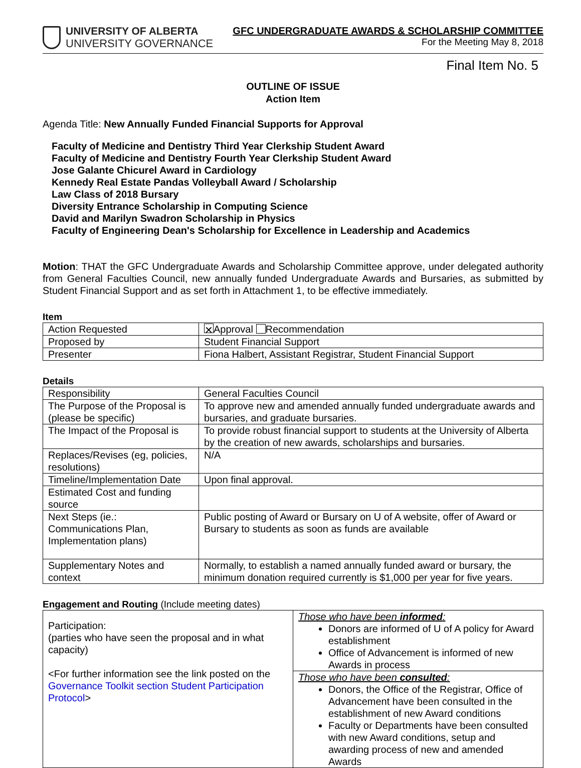UNIVERSITY OF ALBERTA
UNIVERSITY GOVERNANCE
GFC UNDERGRADUATE AWARDS & SCHOLARSHIP COMMITTEE
For the Meeting May 8, 2018
Final Item No. 5
OUTLINE OF ISSUE
Action Item
Agenda Title: New Annually Funded Financial Supports for Approval
Faculty of Medicine and Dentistry Third Year Clerkship Student Award
Faculty of Medicine and Dentistry Fourth Year Clerkship Student Award
Jose Galante Chicurel Award in Cardiology
Kennedy Real Estate Pandas Volleyball Award / Scholarship
Law Class of 2018 Bursary
Diversity Entrance Scholarship in Computing Science
David and Marilyn Swadron Scholarship in Physics
Faculty of Engineering Dean's Scholarship for Excellence in Leadership and Academics
Motion: THAT the GFC Undergraduate Awards and Scholarship Committee approve, under delegated authority from General Faculties Council, new annually funded Undergraduate Awards and Bursaries, as submitted by Student Financial Support and as set forth in Attachment 1, to be effective immediately.
Item
| Action Requested | ✕ Approval Recommendation |
| Proposed by | Student Financial Support |
| Presenter | Fiona Halbert, Assistant Registrar, Student Financial Support |
Details
| Responsibility | General Faculties Council |
| The Purpose of the Proposal is (please be specific) | To approve new and amended annually funded undergraduate awards and bursaries, and graduate bursaries. |
| The Impact of the Proposal is | To provide robust financial support to students at the University of Alberta by the creation of new awards, scholarships and bursaries. |
| Replaces/Revises (eg, policies, resolutions) | N/A |
| Timeline/Implementation Date | Upon final approval. |
| Estimated Cost and funding source | |
| Next Steps (ie.: Communications Plan, Implementation plans) | Public posting of Award or Bursary on U of A website, offer of Award or Bursary to students as soon as funds are available |
| Supplementary Notes and context | Normally, to establish a named annually funded award or bursary, the minimum donation required currently is $1,000 per year for five years. |
Engagement and Routing (Include meeting dates)
| Participation: (parties who have seen the proposal and in what capacity) <For further information see the link posted on the Governance Toolkit section Student Participation Protocol > | Those who have been informed : Donors are informed of U of A policy for Award establishment Office of Advancement is informed of new Awards in process |
| | Those who have been consulted : Donors, the Office of the Registrar, Office of Advancement have been consulted in the establishment of new Award conditions Faculty or Departments have been consulted with new Award conditions, setup and awarding process of new and amended Awards |